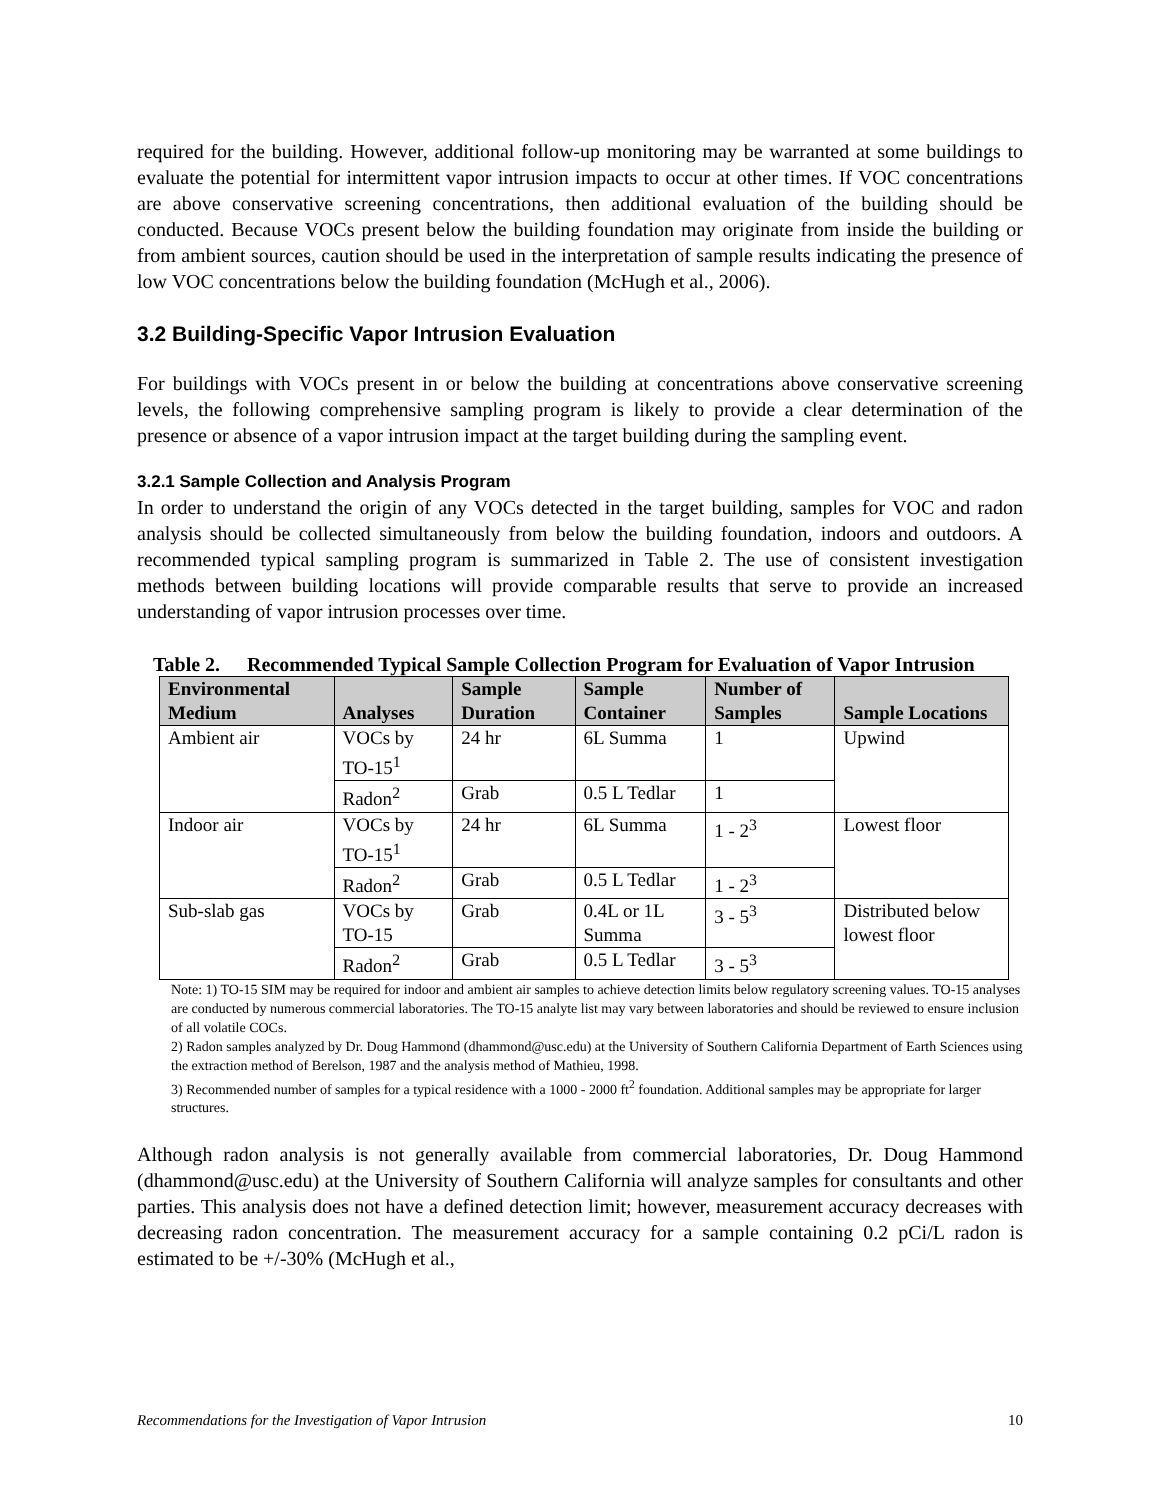required for the building. However, additional follow-up monitoring may be warranted at some buildings to evaluate the potential for intermittent vapor intrusion impacts to occur at other times. If VOC concentrations are above conservative screening concentrations, then additional evaluation of the building should be conducted. Because VOCs present below the building foundation may originate from inside the building or from ambient sources, caution should be used in the interpretation of sample results indicating the presence of low VOC concentrations below the building foundation (McHugh et al., 2006).
3.2 Building-Specific Vapor Intrusion Evaluation
For buildings with VOCs present in or below the building at concentrations above conservative screening levels, the following comprehensive sampling program is likely to provide a clear determination of the presence or absence of a vapor intrusion impact at the target building during the sampling event.
3.2.1 Sample Collection and Analysis Program
In order to understand the origin of any VOCs detected in the target building, samples for VOC and radon analysis should be collected simultaneously from below the building foundation, indoors and outdoors. A recommended typical sampling program is summarized in Table 2. The use of consistent investigation methods between building locations will provide comparable results that serve to provide an increased understanding of vapor intrusion processes over time.
Table 2. Recommended Typical Sample Collection Program for Evaluation of Vapor Intrusion
| Environmental Medium | Analyses | Sample Duration | Sample Container | Number of Samples | Sample Locations |
| --- | --- | --- | --- | --- | --- |
| Ambient air | VOCs by TO-15<sup>1</sup> | 24 hr | 6L Summa | 1 | Upwind |
| | Radon<sup>2</sup> | Grab | 0.5 L Tedlar | 1 | |
| Indoor air | VOCs by TO-15<sup>1</sup> | 24 hr | 6L Summa | 1 - 2<sup>3</sup> | Lowest floor |
| | Radon<sup>2</sup> | Grab | 0.5 L Tedlar | 1 - 2<sup>3</sup> | |
| Sub-slab gas | VOCs by TO-15 | Grab | 0.4L or 1L Summa | 3 - 5<sup>3</sup> | Distributed below lowest floor |
| | Radon<sup>2</sup> | Grab | 0.5 L Tedlar | 3 - 5<sup>3</sup> | |
Note: 1) TO-15 SIM may be required for indoor and ambient air samples to achieve detection limits below regulatory screening values. TO-15 analyses are conducted by numerous commercial laboratories. The TO-15 analyte list may vary between laboratories and should be reviewed to ensure inclusion of all volatile COCs.
2) Radon samples analyzed by Dr. Doug Hammond (dhammond@usc.edu) at the University of Southern California Department of Earth Sciences using the extraction method of Berelson, 1987 and the analysis method of Mathieu, 1998.
3) Recommended number of samples for a typical residence with a 1000 - 2000 ft<sup>2</sup> foundation. Additional samples may be appropriate for larger structures.
Although radon analysis is not generally available from commercial laboratories, Dr. Doug Hammond (dhammond@usc.edu) at the University of Southern California will analyze samples for consultants and other parties. This analysis does not have a defined detection limit; however, measurement accuracy decreases with decreasing radon concentration. The measurement accuracy for a sample containing 0.2 pCi/L radon is estimated to be +/-30% (McHugh et al.,
Recommendations for the Investigation of Vapor Intrusion 10